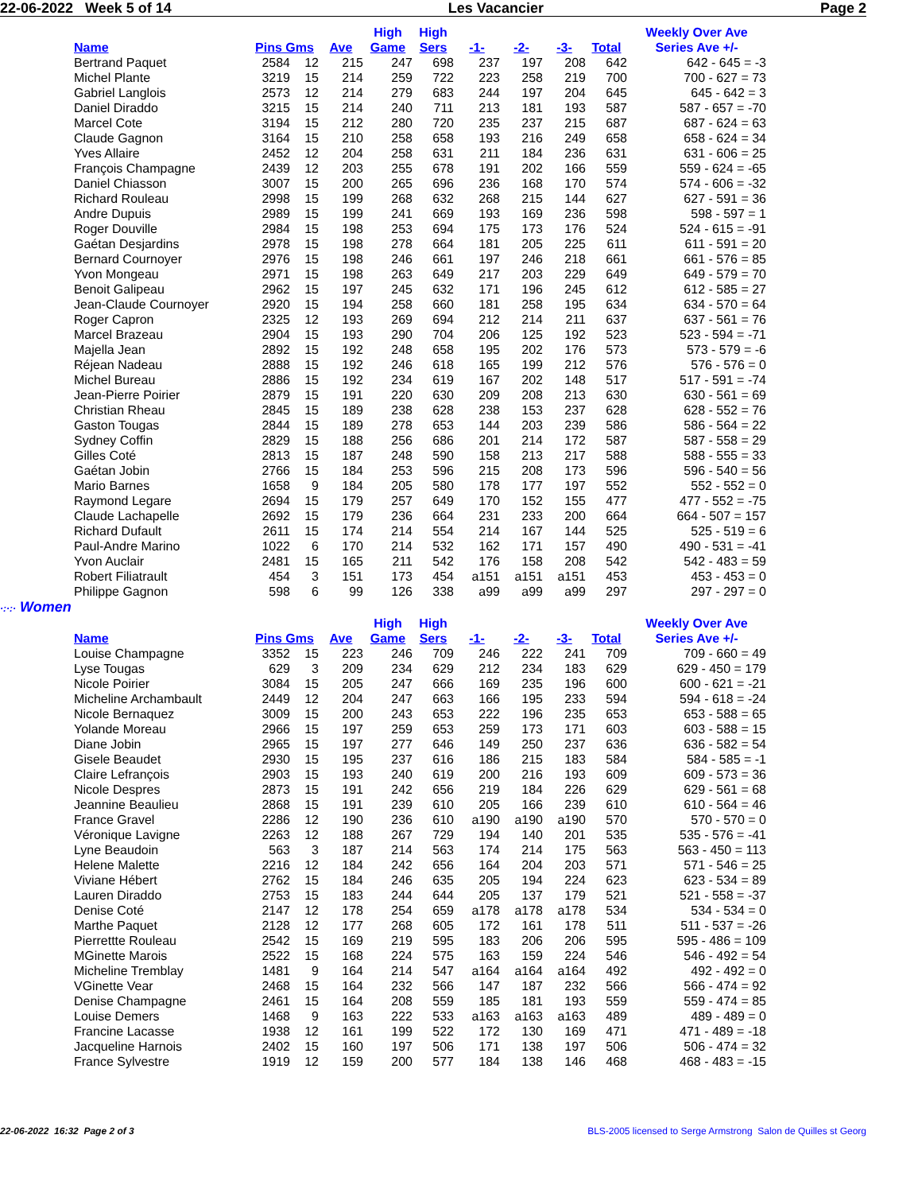22-06-2022 Week 5 of 14 Les Vacancier Page 2
| Name | Pins Gms | | Ave | High Game | High Sers | -1- | -2- | -3- | Total | Weekly Over Ave Series Ave +/- |
| --- | --- | --- | --- | --- | --- | --- | --- | --- | --- | --- |
| Bertrand Paquet | 2584 | 12 | 215 | 247 | 698 | 237 | 197 | 208 | 642 | 642 - 645 = -3 |
| Michel Plante | 3219 | 15 | 214 | 259 | 722 | 223 | 258 | 219 | 700 | 700 - 627 = 73 |
| Gabriel Langlois | 2573 | 12 | 214 | 279 | 683 | 244 | 197 | 204 | 645 | 645 - 642 = 3 |
| Daniel Diraddo | 3215 | 15 | 214 | 240 | 711 | 213 | 181 | 193 | 587 | 587 - 657 = -70 |
| Marcel Cote | 3194 | 15 | 212 | 280 | 720 | 235 | 237 | 215 | 687 | 687 - 624 = 63 |
| Claude Gagnon | 3164 | 15 | 210 | 258 | 658 | 193 | 216 | 249 | 658 | 658 - 624 = 34 |
| Yves Allaire | 2452 | 12 | 204 | 258 | 631 | 211 | 184 | 236 | 631 | 631 - 606 = 25 |
| François Champagne | 2439 | 12 | 203 | 255 | 678 | 191 | 202 | 166 | 559 | 559 - 624 = -65 |
| Daniel Chiasson | 3007 | 15 | 200 | 265 | 696 | 236 | 168 | 170 | 574 | 574 - 606 = -32 |
| Richard Rouleau | 2998 | 15 | 199 | 268 | 632 | 268 | 215 | 144 | 627 | 627 - 591 = 36 |
| Andre Dupuis | 2989 | 15 | 199 | 241 | 669 | 193 | 169 | 236 | 598 | 598 - 597 = 1 |
| Roger Douville | 2984 | 15 | 198 | 253 | 694 | 175 | 173 | 176 | 524 | 524 - 615 = -91 |
| Gaétan Desjardins | 2978 | 15 | 198 | 278 | 664 | 181 | 205 | 225 | 611 | 611 - 591 = 20 |
| Bernard Cournoyer | 2976 | 15 | 198 | 246 | 661 | 197 | 246 | 218 | 661 | 661 - 576 = 85 |
| Yvon Mongeau | 2971 | 15 | 198 | 263 | 649 | 217 | 203 | 229 | 649 | 649 - 579 = 70 |
| Benoit Galipeau | 2962 | 15 | 197 | 245 | 632 | 171 | 196 | 245 | 612 | 612 - 585 = 27 |
| Jean-Claude Cournoyer | 2920 | 15 | 194 | 258 | 660 | 181 | 258 | 195 | 634 | 634 - 570 = 64 |
| Roger Capron | 2325 | 12 | 193 | 269 | 694 | 212 | 214 | 211 | 637 | 637 - 561 = 76 |
| Marcel Brazeau | 2904 | 15 | 193 | 290 | 704 | 206 | 125 | 192 | 523 | 523 - 594 = -71 |
| Majella Jean | 2892 | 15 | 192 | 248 | 658 | 195 | 202 | 176 | 573 | 573 - 579 = -6 |
| Réjean Nadeau | 2888 | 15 | 192 | 246 | 618 | 165 | 199 | 212 | 576 | 576 - 576 = 0 |
| Michel Bureau | 2886 | 15 | 192 | 234 | 619 | 167 | 202 | 148 | 517 | 517 - 591 = -74 |
| Jean-Pierre Poirier | 2879 | 15 | 191 | 220 | 630 | 209 | 208 | 213 | 630 | 630 - 561 = 69 |
| Christian Rheau | 2845 | 15 | 189 | 238 | 628 | 238 | 153 | 237 | 628 | 628 - 552 = 76 |
| Gaston Tougas | 2844 | 15 | 189 | 278 | 653 | 144 | 203 | 239 | 586 | 586 - 564 = 22 |
| Sydney Coffin | 2829 | 15 | 188 | 256 | 686 | 201 | 214 | 172 | 587 | 587 - 558 = 29 |
| Gilles Coté | 2813 | 15 | 187 | 248 | 590 | 158 | 213 | 217 | 588 | 588 - 555 = 33 |
| Gaétan Jobin | 2766 | 15 | 184 | 253 | 596 | 215 | 208 | 173 | 596 | 596 - 540 = 56 |
| Mario Barnes | 1658 | 9 | 184 | 205 | 580 | 178 | 177 | 197 | 552 | 552 - 552 = 0 |
| Raymond Legare | 2694 | 15 | 179 | 257 | 649 | 170 | 152 | 155 | 477 | 477 - 552 = -75 |
| Claude Lachapelle | 2692 | 15 | 179 | 236 | 664 | 231 | 233 | 200 | 664 | 664 - 507 = 157 |
| Richard Dufault | 2611 | 15 | 174 | 214 | 554 | 214 | 167 | 144 | 525 | 525 - 519 = 6 |
| Paul-Andre Marino | 1022 | 6 | 170 | 214 | 532 | 162 | 171 | 157 | 490 | 490 - 531 = -41 |
| Yvon Auclair | 2481 | 15 | 165 | 211 | 542 | 176 | 158 | 208 | 542 | 542 - 483 = 59 |
| Robert Filiatrault | 454 | 3 | 151 | 173 | 454 | a151 | a151 | a151 | 453 | 453 - 453 = 0 |
| Philippe Gagnon | 598 | 6 | 99 | 126 | 338 | a99 | a99 | a99 | 297 | 297 - 297 = 0 |
·:·:· Women
| Name | Pins Gms | | Ave | High Game | High Sers | -1- | -2- | -3- | Total | Weekly Over Ave Series Ave +/- |
| --- | --- | --- | --- | --- | --- | --- | --- | --- | --- | --- |
| Louise Champagne | 3352 | 15 | 223 | 246 | 709 | 246 | 222 | 241 | 709 | 709 - 660 = 49 |
| Lyse Tougas | 629 | 3 | 209 | 234 | 629 | 212 | 234 | 183 | 629 | 629 - 450 = 179 |
| Nicole Poirier | 3084 | 15 | 205 | 247 | 666 | 169 | 235 | 196 | 600 | 600 - 621 = -21 |
| Micheline Archambault | 2449 | 12 | 204 | 247 | 663 | 166 | 195 | 233 | 594 | 594 - 618 = -24 |
| Nicole Bernaquez | 3009 | 15 | 200 | 243 | 653 | 222 | 196 | 235 | 653 | 653 - 588 = 65 |
| Yolande Moreau | 2966 | 15 | 197 | 259 | 653 | 259 | 173 | 171 | 603 | 603 - 588 = 15 |
| Diane Jobin | 2965 | 15 | 197 | 277 | 646 | 149 | 250 | 237 | 636 | 636 - 582 = 54 |
| Gisele Beaudet | 2930 | 15 | 195 | 237 | 616 | 186 | 215 | 183 | 584 | 584 - 585 = -1 |
| Claire Lefrançois | 2903 | 15 | 193 | 240 | 619 | 200 | 216 | 193 | 609 | 609 - 573 = 36 |
| Nicole Despres | 2873 | 15 | 191 | 242 | 656 | 219 | 184 | 226 | 629 | 629 - 561 = 68 |
| Jeannine Beaulieu | 2868 | 15 | 191 | 239 | 610 | 205 | 166 | 239 | 610 | 610 - 564 = 46 |
| France Gravel | 2286 | 12 | 190 | 236 | 610 | a190 | a190 | a190 | 570 | 570 - 570 = 0 |
| Véronique Lavigne | 2263 | 12 | 188 | 267 | 729 | 194 | 140 | 201 | 535 | 535 - 576 = -41 |
| Lyne Beaudoin | 563 | 3 | 187 | 214 | 563 | 174 | 214 | 175 | 563 | 563 - 450 = 113 |
| Helene Malette | 2216 | 12 | 184 | 242 | 656 | 164 | 204 | 203 | 571 | 571 - 546 = 25 |
| Viviane Hébert | 2762 | 15 | 184 | 246 | 635 | 205 | 194 | 224 | 623 | 623 - 534 = 89 |
| Lauren Diraddo | 2753 | 15 | 183 | 244 | 644 | 205 | 137 | 179 | 521 | 521 - 558 = -37 |
| Denise Coté | 2147 | 12 | 178 | 254 | 659 | a178 | a178 | a178 | 534 | 534 - 534 = 0 |
| Marthe Paquet | 2128 | 12 | 177 | 268 | 605 | 172 | 161 | 178 | 511 | 511 - 537 = -26 |
| Pierrettte Rouleau | 2542 | 15 | 169 | 219 | 595 | 183 | 206 | 206 | 595 | 595 - 486 = 109 |
| MGinette Marois | 2522 | 15 | 168 | 224 | 575 | 163 | 159 | 224 | 546 | 546 - 492 = 54 |
| Micheline Tremblay | 1481 | 9 | 164 | 214 | 547 | a164 | a164 | a164 | 492 | 492 - 492 = 0 |
| VGinette Vear | 2468 | 15 | 164 | 232 | 566 | 147 | 187 | 232 | 566 | 566 - 474 = 92 |
| Denise Champagne | 2461 | 15 | 164 | 208 | 559 | 185 | 181 | 193 | 559 | 559 - 474 = 85 |
| Louise Demers | 1468 | 9 | 163 | 222 | 533 | a163 | a163 | a163 | 489 | 489 - 489 = 0 |
| Francine Lacasse | 1938 | 12 | 161 | 199 | 522 | 172 | 130 | 169 | 471 | 471 - 489 = -18 |
| Jacqueline Harnois | 2402 | 15 | 160 | 197 | 506 | 171 | 138 | 197 | 506 | 506 - 474 = 32 |
| France Sylvestre | 1919 | 12 | 159 | 200 | 577 | 184 | 138 | 146 | 468 | 468 - 483 = -15 |
22-06-2022 16:32 Page 2 of 3 BLS-2005 licensed to Serge Armstrong Salon de Quilles st Georg